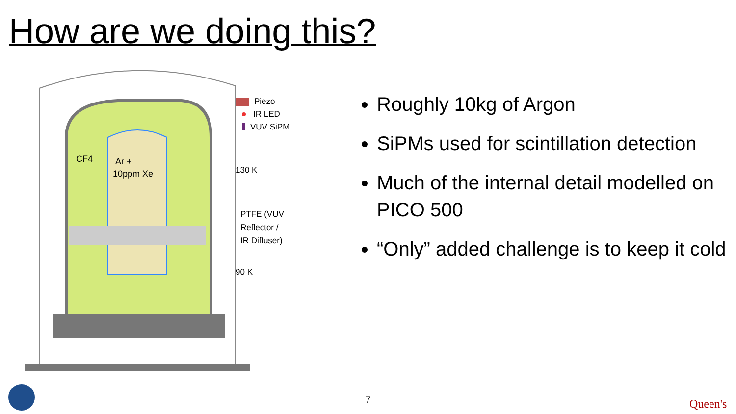How are we doing this?
CF4
Ar +
10ppm Xe
Piezo
IR LED
VUV SiPM
130 K
PTFE (VUV
Reflector /
IR Diffuser)
90 K
Roughly 10kg of Argon
SiPMs used for scintillation detection
Much of the internal detail modelled on PICO 500
“Only” added challenge is to keep it cold
7 Queen's